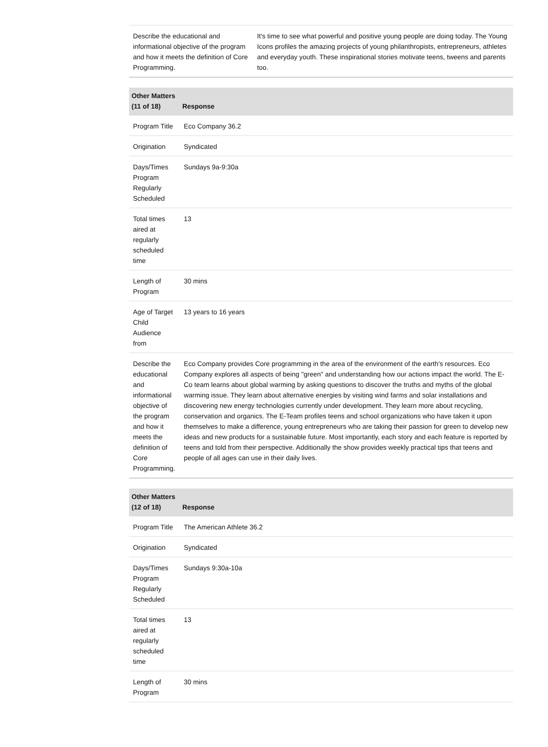| Describe the educational and informational objective of the program and how it meets the definition of Core Programming. | It's time to see what powerful and positive young people are doing today. The Young Icons profiles the amazing projects of young philanthropists, entrepreneurs, athletes and everyday youth. These inspirational stories motivate teens, tweens and parents too. |
| Other Matters (11 of 18) | Response |
| --- | --- |
| Program Title | Eco Company 36.2 |
| Origination | Syndicated |
| Days/Times Program Regularly Scheduled | Sundays 9a-9:30a |
| Total times aired at regularly scheduled time | 13 |
| Length of Program | 30 mins |
| Age of Target Child Audience from | 13 years to 16 years |
| Describe the educational and informational objective of the program and how it meets the definition of Core Programming. | Eco Company provides Core programming in the area of the environment of the earth's resources. Eco Company explores all aspects of being "green" and understanding how our actions impact the world. The E-Co team learns about global warming by asking questions to discover the truths and myths of the global warming issue. They learn about alternative energies by visiting wind farms and solar installations and discovering new energy technologies currently under development. They learn more about recycling, conservation and organics. The E-Team profiles teens and school organizations who have taken it upon themselves to make a difference, young entrepreneurs who are taking their passion for green to develop new ideas and new products for a sustainable future. Most importantly, each story and each feature is reported by teens and told from their perspective. Additionally the show provides weekly practical tips that teens and people of all ages can use in their daily lives. |
| Other Matters (12 of 18) | Response |
| --- | --- |
| Program Title | The American Athlete 36.2 |
| Origination | Syndicated |
| Days/Times Program Regularly Scheduled | Sundays 9:30a-10a |
| Total times aired at regularly scheduled time | 13 |
| Length of Program | 30 mins |